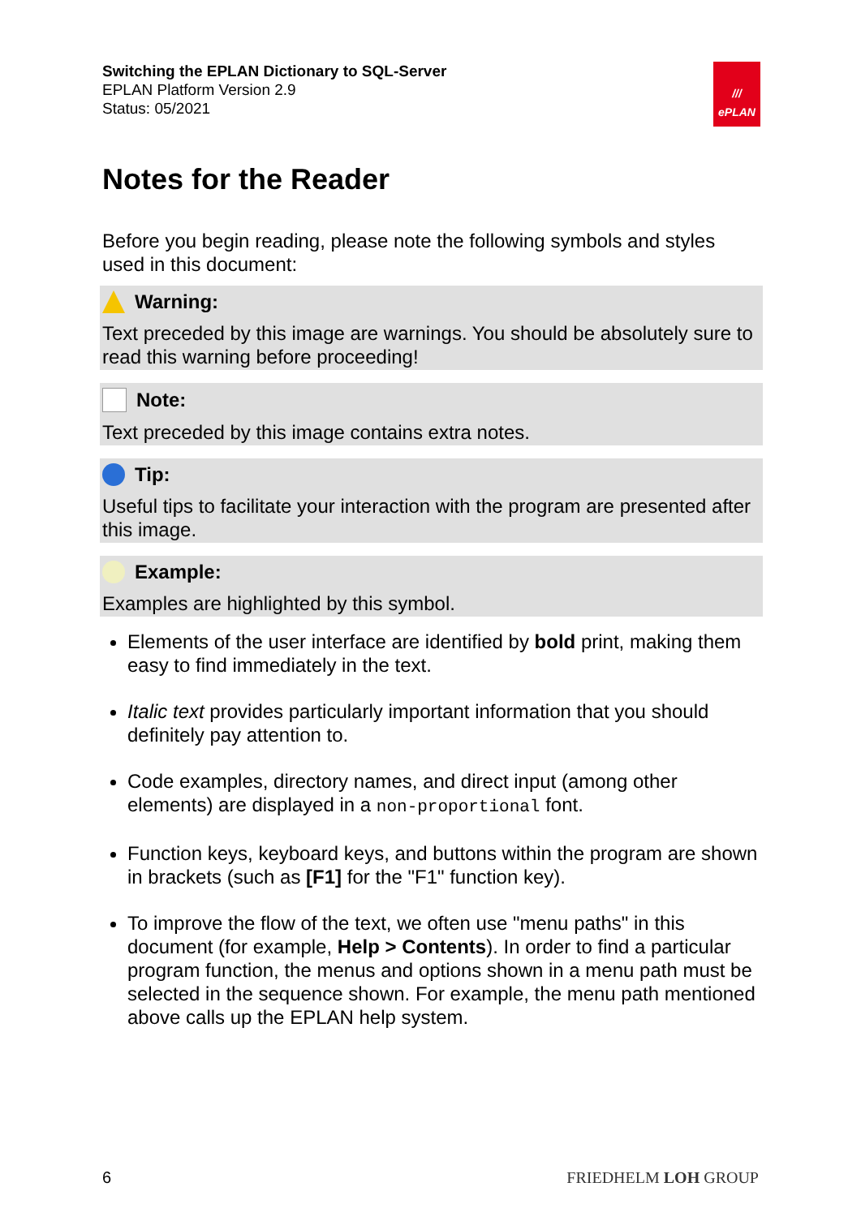Switching the EPLAN Dictionary to SQL-Server
EPLAN Platform Version 2.9
Status: 05/2021
///
ePLAN
Notes for the Reader
Before you begin reading, please note the following symbols and styles used in this document:
Warning:
Text preceded by this image are warnings. You should be absolutely sure to read this warning before proceeding!
Note:
Text preceded by this image contains extra notes.
Tip:
Useful tips to facilitate your interaction with the program are presented after this image.
Example:
Examples are highlighted by this symbol.
Elements of the user interface are identified by bold print, making them easy to find immediately in the text.
Italic text provides particularly important information that you should definitely pay attention to.
Code examples, directory names, and direct input (among other elements) are displayed in a non-proportional font.
Function keys, keyboard keys, and buttons within the program are shown in brackets (such as [F1] for the "F1" function key).
To improve the flow of the text, we often use "menu paths" in this document (for example, Help > Contents). In order to find a particular program function, the menus and options shown in a menu path must be selected in the sequence shown. For example, the menu path mentioned above calls up the EPLAN help system.
6 FRIEDHELM LOH GROUP